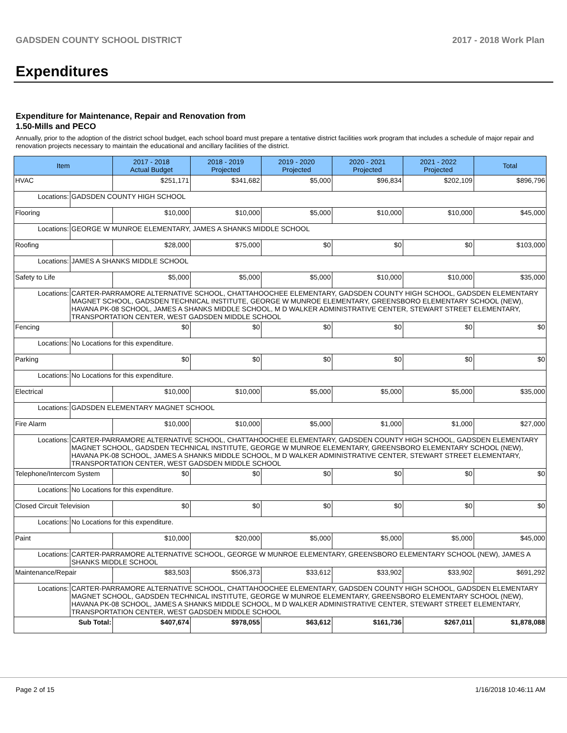GADSDEN COUNTY SCHOOL DISTRICT 2017 - 2018 Work Plan
Expenditures
Expenditure for Maintenance, Repair and Renovation from
1.50-Mills and PECO
Annually, prior to the adoption of the district school budget, each school board must prepare a tentative district facilities work program that includes a schedule of major repair and renovation projects necessary to maintain the educational and ancillary facilities of the district.
| Item | | 2017 - 2018 Actual Budget | 2018 - 2019 Projected | 2019 - 2020 Projected | 2020 - 2021 Projected | 2021 - 2022 Projected | Total |
| --- | --- | --- | --- | --- | --- | --- | --- |
| HVAC | | $251,171 | $341,682 | $5,000 | $96,834 | $202,109 | $896,796 |
| Locations: | GADSDEN COUNTY HIGH SCHOOL | | | | | | |
| Flooring | | $10,000 | $10,000 | $5,000 | $10,000 | $10,000 | $45,000 |
| Locations: | GEORGE W MUNROE ELEMENTARY, JAMES A SHANKS MIDDLE SCHOOL | | | | | | |
| Roofing | | $28,000 | $75,000 | $0 | $0 | $0 | $103,000 |
| Locations: | JAMES A SHANKS MIDDLE SCHOOL | | | | | | |
| Safety to Life | | $5,000 | $5,000 | $5,000 | $10,000 | $10,000 | $35,000 |
| Locations: | CARTER-PARRAMORE ALTERNATIVE SCHOOL, CHATTAHOOCHEE ELEMENTARY, GADSDEN COUNTY HIGH SCHOOL, GADSDEN ELEMENTARY MAGNET SCHOOL, GADSDEN TECHNICAL INSTITUTE, GEORGE W MUNROE ELEMENTARY, GREENSBORO ELEMENTARY SCHOOL (NEW), HAVANA PK-08 SCHOOL, JAMES A SHANKS MIDDLE SCHOOL, M D WALKER ADMINISTRATIVE CENTER, STEWART STREET ELEMENTARY, TRANSPORTATION CENTER, WEST GADSDEN MIDDLE SCHOOL | | | | | | |
| Fencing | | $0 | $0 | $0 | $0 | $0 | $0 |
| Locations: | No Locations for this expenditure. | | | | | | |
| Parking | | $0 | $0 | $0 | $0 | $0 | $0 |
| Locations: | No Locations for this expenditure. | | | | | | |
| Electrical | | $10,000 | $10,000 | $5,000 | $5,000 | $5,000 | $35,000 |
| Locations: | GADSDEN ELEMENTARY MAGNET SCHOOL | | | | | | |
| Fire Alarm | | $10,000 | $10,000 | $5,000 | $1,000 | $1,000 | $27,000 |
| Locations: | CARTER-PARRAMORE ALTERNATIVE SCHOOL, CHATTAHOOCHEE ELEMENTARY, GADSDEN COUNTY HIGH SCHOOL, GADSDEN ELEMENTARY MAGNET SCHOOL, GADSDEN TECHNICAL INSTITUTE, GEORGE W MUNROE ELEMENTARY, GREENSBORO ELEMENTARY SCHOOL (NEW), HAVANA PK-08 SCHOOL, JAMES A SHANKS MIDDLE SCHOOL, M D WALKER ADMINISTRATIVE CENTER, STEWART STREET ELEMENTARY, TRANSPORTATION CENTER, WEST GADSDEN MIDDLE SCHOOL | | | | | | |
| Telephone/Intercom System | | $0 | $0 | $0 | $0 | $0 | $0 |
| Locations: | No Locations for this expenditure. | | | | | | |
| Closed Circuit Television | | $0 | $0 | $0 | $0 | $0 | $0 |
| Locations: | No Locations for this expenditure. | | | | | | |
| Paint | | $10,000 | $20,000 | $5,000 | $5,000 | $5,000 | $45,000 |
| Locations: | CARTER-PARRAMORE ALTERNATIVE SCHOOL, GEORGE W MUNROE ELEMENTARY, GREENSBORO ELEMENTARY SCHOOL (NEW), JAMES A SHANKS MIDDLE SCHOOL | | | | | | |
| Maintenance/Repair | | $83,503 | $506,373 | $33,612 | $33,902 | $33,902 | $691,292 |
| Locations: | CARTER-PARRAMORE ALTERNATIVE SCHOOL, CHATTAHOOCHEE ELEMENTARY, GADSDEN COUNTY HIGH SCHOOL, GADSDEN ELEMENTARY MAGNET SCHOOL, GADSDEN TECHNICAL INSTITUTE, GEORGE W MUNROE ELEMENTARY, GREENSBORO ELEMENTARY SCHOOL (NEW), HAVANA PK-08 SCHOOL, JAMES A SHANKS MIDDLE SCHOOL, M D WALKER ADMINISTRATIVE CENTER, STEWART STREET ELEMENTARY, TRANSPORTATION CENTER, WEST GADSDEN MIDDLE SCHOOL | | | | | | |
| Sub Total: | | $407,674 | $978,055 | $63,612 | $161,736 | $267,011 | $1,878,088 |
Page 2 of 15 1/16/2018 10:46:11 AM